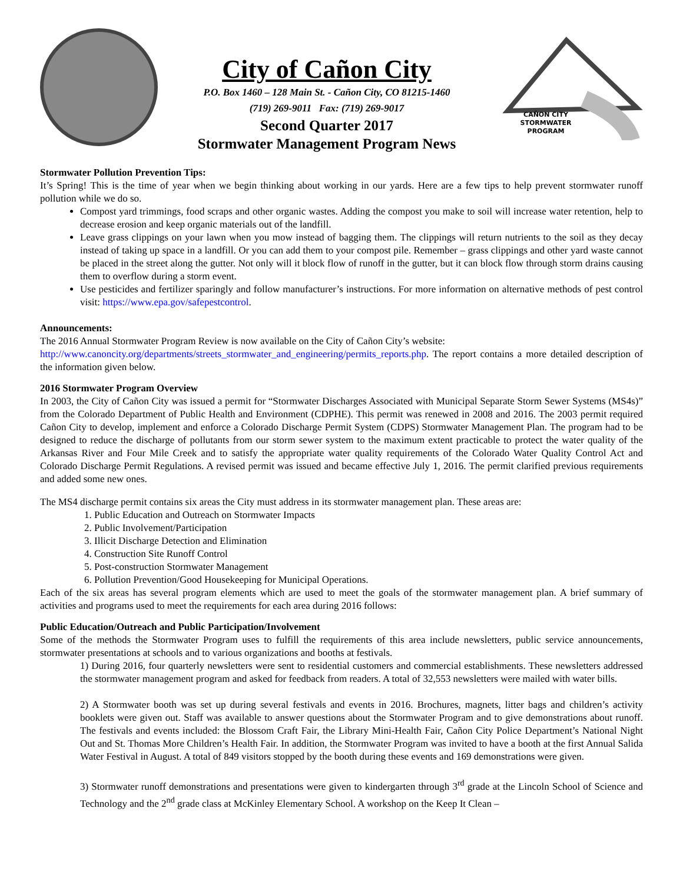City of Cañon City
P.O. Box 1460 – 128 Main St. - Cañon City, CO 81215-1460
(719) 269-9011 Fax: (719) 269-9017
Second Quarter 2017
Stormwater Management Program News
CAÑON CITY
STORMWATER PROGRAM
Stormwater Pollution Prevention Tips:
It’s Spring! This is the time of year when we begin thinking about working in our yards. Here are a few tips to help prevent stormwater runoff pollution while we do so.
Compost yard trimmings, food scraps and other organic wastes. Adding the compost you make to soil will increase water retention, help to decrease erosion and keep organic materials out of the landfill.
Leave grass clippings on your lawn when you mow instead of bagging them. The clippings will return nutrients to the soil as they decay instead of taking up space in a landfill. Or you can add them to your compost pile. Remember – grass clippings and other yard waste cannot be placed in the street along the gutter. Not only will it block flow of runoff in the gutter, but it can block flow through storm drains causing them to overflow during a storm event.
Use pesticides and fertilizer sparingly and follow manufacturer’s instructions. For more information on alternative methods of pest control visit: https://www.epa.gov/safepestcontrol.
Announcements:
The 2016 Annual Stormwater Program Review is now available on the City of Cañon City’s website:
http://www.canoncity.org/departments/streets_stormwater_and_engineering/permits_reports.php. The report contains a more detailed description of the information given below.
2016 Stormwater Program Overview
In 2003, the City of Cañon City was issued a permit for “Stormwater Discharges Associated with Municipal Separate Storm Sewer Systems (MS4s)” from the Colorado Department of Public Health and Environment (CDPHE). This permit was renewed in 2008 and 2016. The 2003 permit required Cañon City to develop, implement and enforce a Colorado Discharge Permit System (CDPS) Stormwater Management Plan. The program had to be designed to reduce the discharge of pollutants from our storm sewer system to the maximum extent practicable to protect the water quality of the Arkansas River and Four Mile Creek and to satisfy the appropriate water quality requirements of the Colorado Water Quality Control Act and Colorado Discharge Permit Regulations. A revised permit was issued and became effective July 1, 2016. The permit clarified previous requirements and added some new ones.
The MS4 discharge permit contains six areas the City must address in its stormwater management plan. These areas are:
1. Public Education and Outreach on Stormwater Impacts
2. Public Involvement/Participation
3. Illicit Discharge Detection and Elimination
4. Construction Site Runoff Control
5. Post-construction Stormwater Management
6. Pollution Prevention/Good Housekeeping for Municipal Operations.
Each of the six areas has several program elements which are used to meet the goals of the stormwater management plan. A brief summary of activities and programs used to meet the requirements for each area during 2016 follows:
Public Education/Outreach and Public Participation/Involvement
Some of the methods the Stormwater Program uses to fulfill the requirements of this area include newsletters, public service announcements, stormwater presentations at schools and to various organizations and booths at festivals.
1) During 2016, four quarterly newsletters were sent to residential customers and commercial establishments. These newsletters addressed the stormwater management program and asked for feedback from readers. A total of 32,553 newsletters were mailed with water bills.
2) A Stormwater booth was set up during several festivals and events in 2016. Brochures, magnets, litter bags and children’s activity booklets were given out. Staff was available to answer questions about the Stormwater Program and to give demonstrations about runoff. The festivals and events included: the Blossom Craft Fair, the Library Mini-Health Fair, Cañon City Police Department’s National Night Out and St. Thomas More Children’s Health Fair. In addition, the Stormwater Program was invited to have a booth at the first Annual Salida Water Festival in August. A total of 849 visitors stopped by the booth during these events and 169 demonstrations were given.
3) Stormwater runoff demonstrations and presentations were given to kindergarten through 3<sup>rd</sup> grade at the Lincoln School of Science and Technology and the 2<sup>nd</sup> grade class at McKinley Elementary School. A workshop on the Keep It Clean –